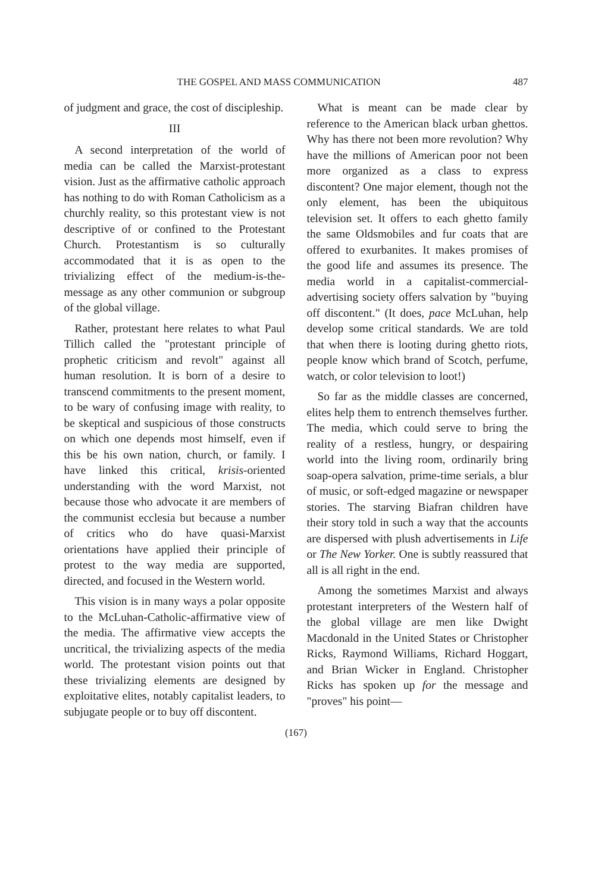THE GOSPEL AND MASS COMMUNICATION 487
of judgment and grace, the cost of discipleship.
III
A second interpretation of the world of media can be called the Marxist-protestant vision. Just as the affirmative catholic approach has nothing to do with Roman Catholicism as a churchly reality, so this protestant view is not descriptive of or confined to the Protestant Church. Protestantism is so culturally accommodated that it is as open to the trivializing effect of the medium-is-the-message as any other communion or subgroup of the global village.
Rather, protestant here relates to what Paul Tillich called the "protestant principle of prophetic criticism and revolt" against all human resolution. It is born of a desire to transcend commitments to the present moment, to be wary of confusing image with reality, to be skeptical and suspicious of those constructs on which one depends most himself, even if this be his own nation, church, or family. I have linked this critical, krisis-oriented understanding with the word Marxist, not because those who advocate it are members of the communist ecclesia but because a number of critics who do have quasi-Marxist orientations have applied their principle of protest to the way media are supported, directed, and focused in the Western world.
This vision is in many ways a polar opposite to the McLuhan-Catholic-affirmative view of the media. The affirmative view accepts the uncritical, the trivializing aspects of the media world. The protestant vision points out that these trivializing elements are designed by exploitative elites, notably capitalist leaders, to subjugate people or to buy off discontent.
What is meant can be made clear by reference to the American black urban ghettos. Why has there not been more revolution? Why have the millions of American poor not been more organized as a class to express discontent? One major element, though not the only element, has been the ubiquitous television set. It offers to each ghetto family the same Oldsmobiles and fur coats that are offered to exurbanites. It makes promises of the good life and assumes its presence. The media world in a capitalist-commercial-advertising society offers salvation by "buying off discontent." (It does, pace McLuhan, help develop some critical standards. We are told that when there is looting during ghetto riots, people know which brand of Scotch, perfume, watch, or color television to loot!)
So far as the middle classes are concerned, elites help them to entrench themselves further. The media, which could serve to bring the reality of a restless, hungry, or despairing world into the living room, ordinarily bring soap-opera salvation, prime-time serials, a blur of music, or soft-edged magazine or newspaper stories. The starving Biafran children have their story told in such a way that the accounts are dispersed with plush advertisements in Life or The New Yorker. One is subtly reassured that all is all right in the end.
Among the sometimes Marxist and always protestant interpreters of the Western half of the global village are men like Dwight Macdonald in the United States or Christopher Ricks, Raymond Williams, Richard Hoggart, and Brian Wicker in England. Christopher Ricks has spoken up for the message and "proves" his point—
(167)